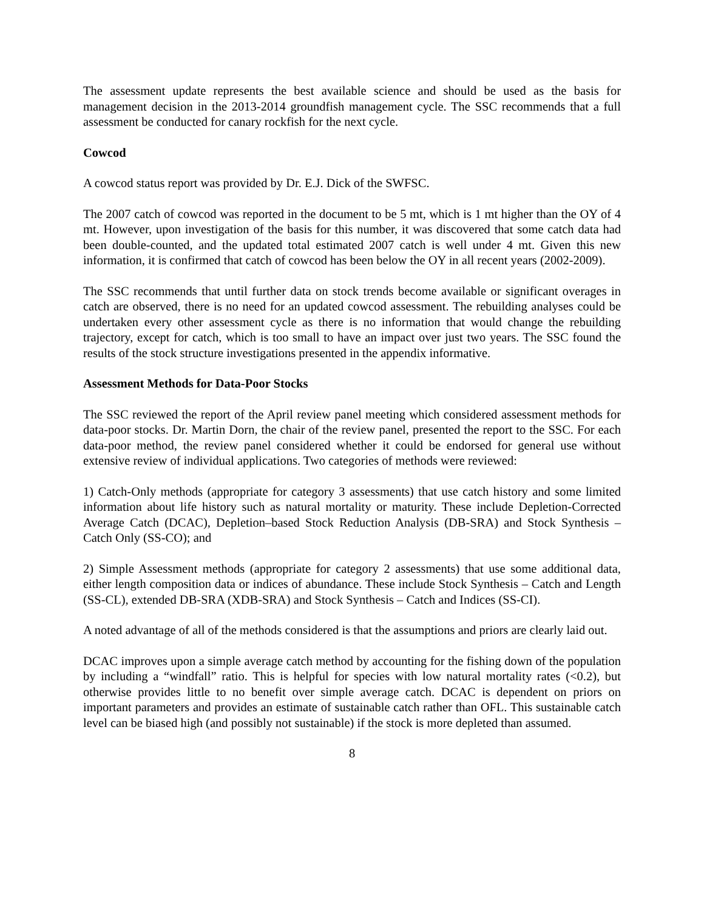The assessment update represents the best available science and should be used as the basis for management decision in the 2013-2014 groundfish management cycle. The SSC recommends that a full assessment be conducted for canary rockfish for the next cycle.
Cowcod
A cowcod status report was provided by Dr. E.J. Dick of the SWFSC.
The 2007 catch of cowcod was reported in the document to be 5 mt, which is 1 mt higher than the OY of 4 mt. However, upon investigation of the basis for this number, it was discovered that some catch data had been double-counted, and the updated total estimated 2007 catch is well under 4 mt. Given this new information, it is confirmed that catch of cowcod has been below the OY in all recent years (2002-2009).
The SSC recommends that until further data on stock trends become available or significant overages in catch are observed, there is no need for an updated cowcod assessment. The rebuilding analyses could be undertaken every other assessment cycle as there is no information that would change the rebuilding trajectory, except for catch, which is too small to have an impact over just two years. The SSC found the results of the stock structure investigations presented in the appendix informative.
Assessment Methods for Data-Poor Stocks
The SSC reviewed the report of the April review panel meeting which considered assessment methods for data-poor stocks. Dr. Martin Dorn, the chair of the review panel, presented the report to the SSC. For each data-poor method, the review panel considered whether it could be endorsed for general use without extensive review of individual applications. Two categories of methods were reviewed:
1) Catch-Only methods (appropriate for category 3 assessments) that use catch history and some limited information about life history such as natural mortality or maturity. These include Depletion-Corrected Average Catch (DCAC), Depletion–based Stock Reduction Analysis (DB-SRA) and Stock Synthesis – Catch Only (SS-CO); and
2) Simple Assessment methods (appropriate for category 2 assessments) that use some additional data, either length composition data or indices of abundance. These include Stock Synthesis – Catch and Length (SS-CL), extended DB-SRA (XDB-SRA) and Stock Synthesis – Catch and Indices (SS-CI).
A noted advantage of all of the methods considered is that the assumptions and priors are clearly laid out.
DCAC improves upon a simple average catch method by accounting for the fishing down of the population by including a “windfall” ratio. This is helpful for species with low natural mortality rates (<0.2), but otherwise provides little to no benefit over simple average catch. DCAC is dependent on priors on important parameters and provides an estimate of sustainable catch rather than OFL. This sustainable catch level can be biased high (and possibly not sustainable) if the stock is more depleted than assumed.
8